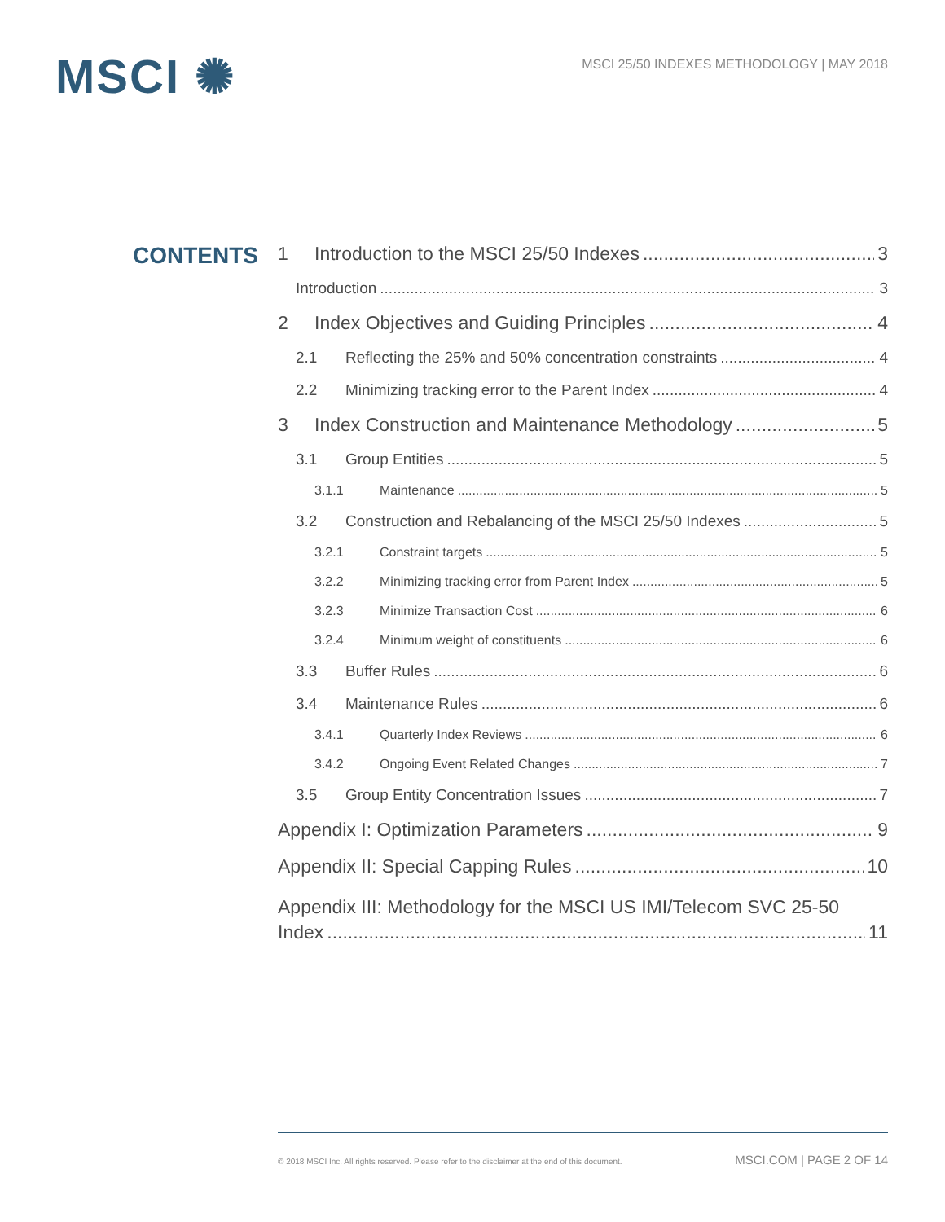MSCI ✺
MSCI 25/50 INDEXES METHODOLOGY | MAY 2018
CONTENTS
1 Introduction to the MSCI 25/50 Indexes 3
Introduction 3
2 Index Objectives and Guiding Principles 4
2.1 Reflecting the 25% and 50% concentration constraints 4
2.2 Minimizing tracking error to the Parent Index 4
3 Index Construction and Maintenance Methodology 5
3.1 Group Entities 5
3.1.1 Maintenance 5
3.2 Construction and Rebalancing of the MSCI 25/50 Indexes 5
3.2.1 Constraint targets 5
3.2.2 Minimizing tracking error from Parent Index 5
3.2.3 Minimize Transaction Cost 6
3.2.4 Minimum weight of constituents 6
3.3 Buffer Rules 6
3.4 Maintenance Rules 6
3.4.1 Quarterly Index Reviews 6
3.4.2 Ongoing Event Related Changes 7
3.5 Group Entity Concentration Issues 7
Appendix I: Optimization Parameters 9
Appendix II: Special Capping Rules 10
Appendix III: Methodology for the MSCI US IMI/Telecom SVC 25-50
Index 11
© 2018 MSCI Inc. All rights reserved. Please refer to the disclaimer at the end of this document. MSCI.COM | PAGE 2 OF 14